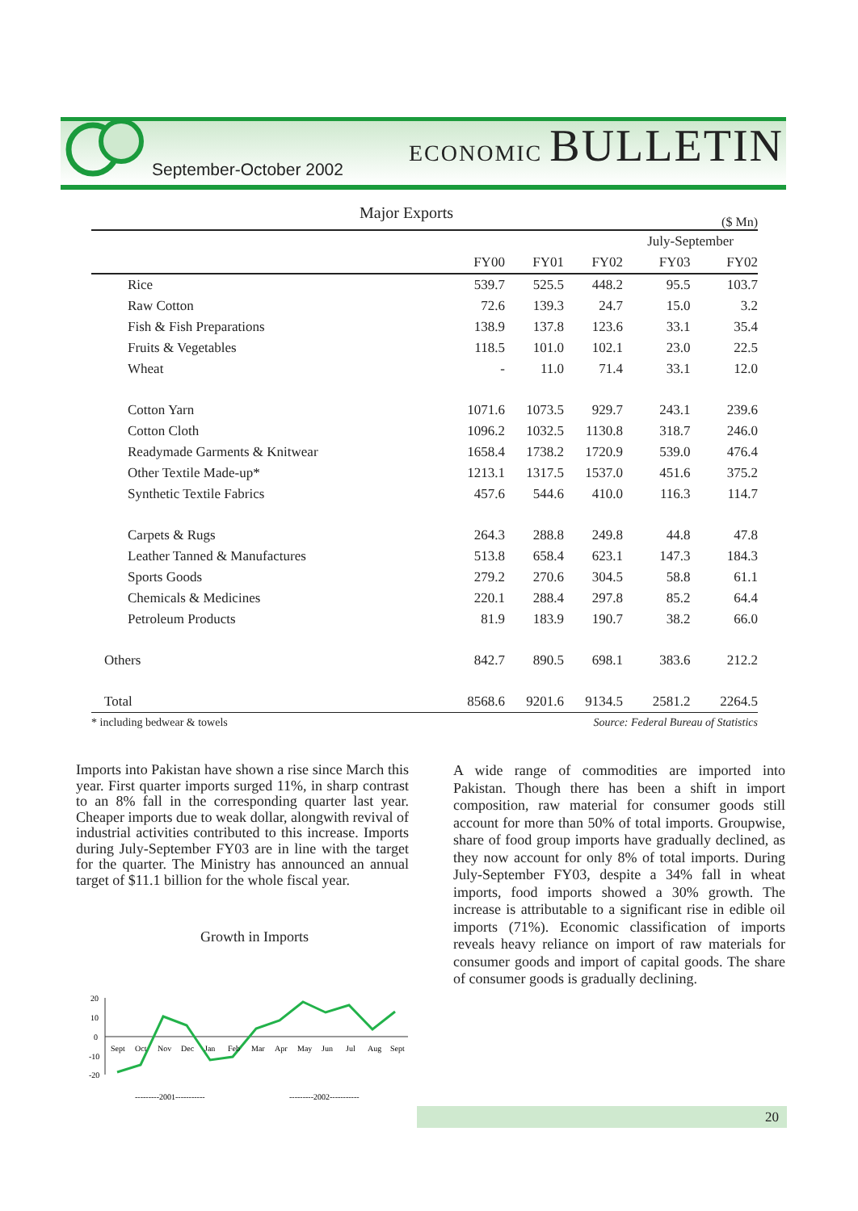September-October 2002
ECONOMIC BULLETIN
Major Exports ($ Mn)
| | | | | July-September | |
| --- | --- | --- | --- | --- | --- |
| | FY00 | FY01 | FY02 | FY03 | FY02 |
| Rice | 539.7 | 525.5 | 448.2 | 95.5 | 103.7 |
| Raw Cotton | 72.6 | 139.3 | 24.7 | 15.0 | 3.2 |
| Fish & Fish Preparations | 138.9 | 137.8 | 123.6 | 33.1 | 35.4 |
| Fruits & Vegetables | 118.5 | 101.0 | 102.1 | 23.0 | 22.5 |
| Wheat | - | 11.0 | 71.4 | 33.1 | 12.0 |
| Cotton Yarn | 1071.6 | 1073.5 | 929.7 | 243.1 | 239.6 |
| Cotton Cloth | 1096.2 | 1032.5 | 1130.8 | 318.7 | 246.0 |
| Readymade Garments & Knitwear | 1658.4 | 1738.2 | 1720.9 | 539.0 | 476.4 |
| Other Textile Made-up* | 1213.1 | 1317.5 | 1537.0 | 451.6 | 375.2 |
| Synthetic Textile Fabrics | 457.6 | 544.6 | 410.0 | 116.3 | 114.7 |
| Carpets & Rugs | 264.3 | 288.8 | 249.8 | 44.8 | 47.8 |
| Leather Tanned & Manufactures | 513.8 | 658.4 | 623.1 | 147.3 | 184.3 |
| Sports Goods | 279.2 | 270.6 | 304.5 | 58.8 | 61.1 |
| Chemicals & Medicines | 220.1 | 288.4 | 297.8 | 85.2 | 64.4 |
| Petroleum Products | 81.9 | 183.9 | 190.7 | 38.2 | 66.0 |
| Others | 842.7 | 890.5 | 698.1 | 383.6 | 212.2 |
| Total | 8568.6 | 9201.6 | 9134.5 | 2581.2 | 2264.5 |
* including bedwear & towels Source: Federal Bureau of Statistics
Imports into Pakistan have shown a rise since March this year. First quarter imports surged 11%, in sharp contrast to an 8% fall in the corresponding quarter last year. Cheaper imports due to weak dollar, alongwith revival of industrial activities contributed to this increase. Imports during July-September FY03 are in line with the target for the quarter. The Ministry has announced an annual target of $11.1 billion for the whole fiscal year.
Growth in Imports
20
10
0
-10
-20
Sept
Oct
Nov
Dec
Jan
Feb
Mar
Apr
May
Jun
Jul
Aug
Sept
---------2001-----------
---------2002-----------
A wide range of commodities are imported into Pakistan. Though there has been a shift in import composition, raw material for consumer goods still account for more than 50% of total imports. Groupwise, share of food group imports have gradually declined, as they now account for only 8% of total imports. During July-September FY03, despite a 34% fall in wheat imports, food imports showed a 30% growth. The increase is attributable to a significant rise in edible oil imports (71%). Economic classification of imports reveals heavy reliance on import of raw materials for consumer goods and import of capital goods. The share of consumer goods is gradually declining.
20